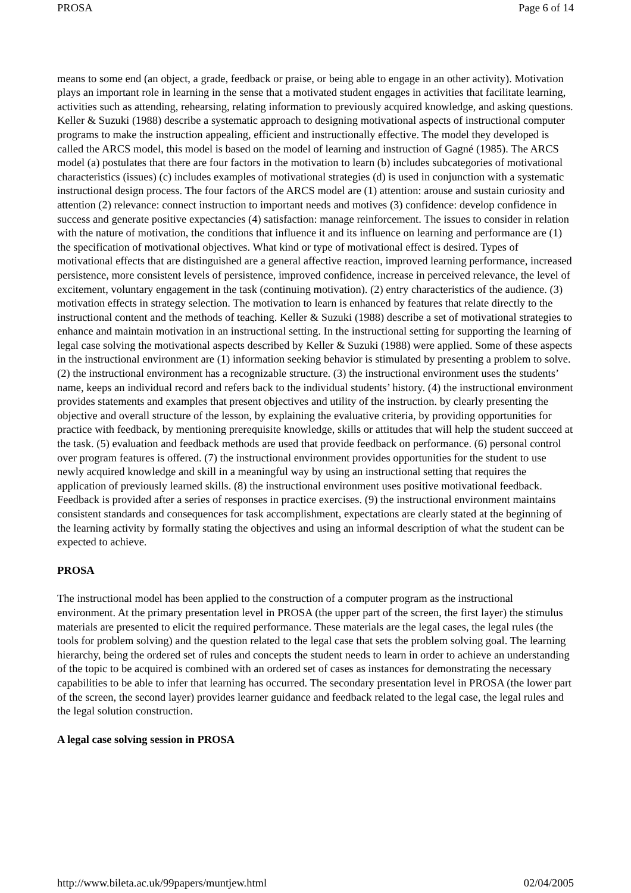PROSA Page 6 of 14
means to some end (an object, a grade, feedback or praise, or being able to engage in an other activity). Motivation plays an important role in learning in the sense that a motivated student engages in activities that facilitate learning, activities such as attending, rehearsing, relating information to previously acquired knowledge, and asking questions. Keller & Suzuki (1988) describe a systematic approach to designing motivational aspects of instructional computer programs to make the instruction appealing, efficient and instructionally effective. The model they developed is called the ARCS model, this model is based on the model of learning and instruction of Gagné (1985). The ARCS model (a) postulates that there are four factors in the motivation to learn (b) includes subcategories of motivational characteristics (issues) (c) includes examples of motivational strategies (d) is used in conjunction with a systematic instructional design process. The four factors of the ARCS model are (1) attention: arouse and sustain curiosity and attention (2) relevance: connect instruction to important needs and motives (3) confidence: develop confidence in success and generate positive expectancies (4) satisfaction: manage reinforcement. The issues to consider in relation with the nature of motivation, the conditions that influence it and its influence on learning and performance are (1) the specification of motivational objectives. What kind or type of motivational effect is desired. Types of motivational effects that are distinguished are a general affective reaction, improved learning performance, increased persistence, more consistent levels of persistence, improved confidence, increase in perceived relevance, the level of excitement, voluntary engagement in the task (continuing motivation). (2) entry characteristics of the audience. (3) motivation effects in strategy selection. The motivation to learn is enhanced by features that relate directly to the instructional content and the methods of teaching. Keller & Suzuki (1988) describe a set of motivational strategies to enhance and maintain motivation in an instructional setting. In the instructional setting for supporting the learning of legal case solving the motivational aspects described by Keller & Suzuki (1988) were applied. Some of these aspects in the instructional environment are (1) information seeking behavior is stimulated by presenting a problem to solve. (2) the instructional environment has a recognizable structure. (3) the instructional environment uses the students’ name, keeps an individual record and refers back to the individual students’ history. (4) the instructional environment provides statements and examples that present objectives and utility of the instruction. by clearly presenting the objective and overall structure of the lesson, by explaining the evaluative criteria, by providing opportunities for practice with feedback, by mentioning prerequisite knowledge, skills or attitudes that will help the student succeed at the task. (5) evaluation and feedback methods are used that provide feedback on performance. (6) personal control over program features is offered. (7) the instructional environment provides opportunities for the student to use newly acquired knowledge and skill in a meaningful way by using an instructional setting that requires the application of previously learned skills. (8) the instructional environment uses positive motivational feedback. Feedback is provided after a series of responses in practice exercises. (9) the instructional environment maintains consistent standards and consequences for task accomplishment, expectations are clearly stated at the beginning of the learning activity by formally stating the objectives and using an informal description of what the student can be expected to achieve.
PROSA
The instructional model has been applied to the construction of a computer program as the instructional environment. At the primary presentation level in PROSA (the upper part of the screen, the first layer) the stimulus materials are presented to elicit the required performance. These materials are the legal cases, the legal rules (the tools for problem solving) and the question related to the legal case that sets the problem solving goal. The learning hierarchy, being the ordered set of rules and concepts the student needs to learn in order to achieve an understanding of the topic to be acquired is combined with an ordered set of cases as instances for demonstrating the necessary capabilities to be able to infer that learning has occurred. The secondary presentation level in PROSA (the lower part of the screen, the second layer) provides learner guidance and feedback related to the legal case, the legal rules and the legal solution construction.
A legal case solving session in PROSA
http://www.bileta.ac.uk/99papers/muntjew.html 02/04/2005